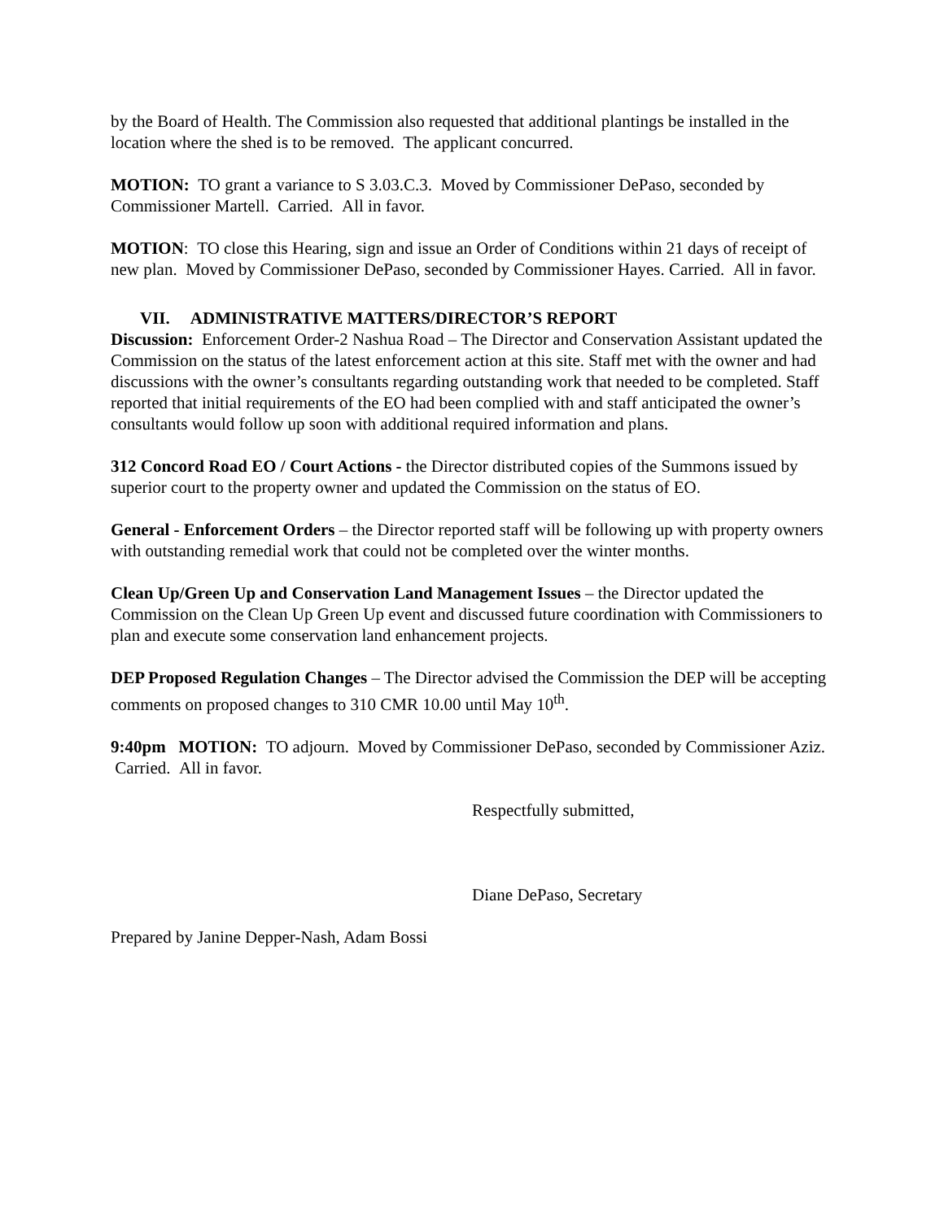by the Board of Health. The Commission also requested that additional plantings be installed in the location where the shed is to be removed. The applicant concurred.
MOTION: TO grant a variance to S 3.03.C.3. Moved by Commissioner DePaso, seconded by Commissioner Martell. Carried. All in favor.
MOTION: TO close this Hearing, sign and issue an Order of Conditions within 21 days of receipt of new plan. Moved by Commissioner DePaso, seconded by Commissioner Hayes. Carried. All in favor.
VII. ADMINISTRATIVE MATTERS/DIRECTOR’S REPORT
Discussion: Enforcement Order-2 Nashua Road – The Director and Conservation Assistant updated the Commission on the status of the latest enforcement action at this site. Staff met with the owner and had discussions with the owner’s consultants regarding outstanding work that needed to be completed. Staff reported that initial requirements of the EO had been complied with and staff anticipated the owner’s consultants would follow up soon with additional required information and plans.
312 Concord Road EO / Court Actions - the Director distributed copies of the Summons issued by superior court to the property owner and updated the Commission on the status of EO.
General - Enforcement Orders – the Director reported staff will be following up with property owners with outstanding remedial work that could not be completed over the winter months.
Clean Up/Green Up and Conservation Land Management Issues – the Director updated the Commission on the Clean Up Green Up event and discussed future coordination with Commissioners to plan and execute some conservation land enhancement projects.
DEP Proposed Regulation Changes – The Director advised the Commission the DEP will be accepting comments on proposed changes to 310 CMR 10.00 until May 10<sup>th</sup>.
9:40pm MOTION: TO adjourn. Moved by Commissioner DePaso, seconded by Commissioner Aziz. Carried. All in favor.
Respectfully submitted,
Diane DePaso, Secretary
Prepared by Janine Depper-Nash, Adam Bossi